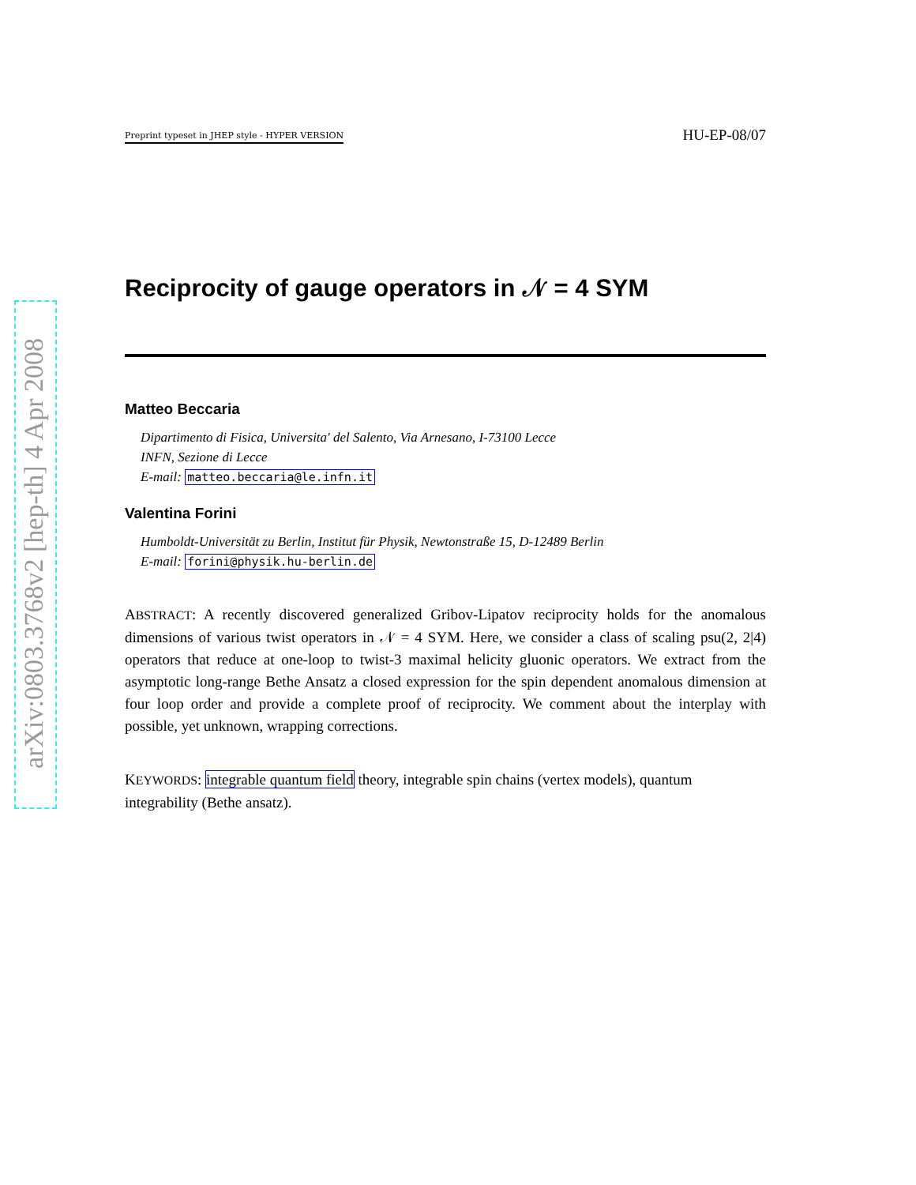arXiv:0803.3768v2 [hep-th] 4 Apr 2008
Preprint typeset in JHEP style - HYPER VERSION HU-EP-08/07
Reciprocity of gauge operators in 𝒩 = 4 SYM
Matteo Beccaria
Dipartimento di Fisica, Universita' del Salento, Via Arnesano, I-73100 Lecce
INFN, Sezione di Lecce
E-mail: matteo.beccaria@le.infn.it
Valentina Forini
Humboldt-Universität zu Berlin, Institut für Physik, Newtonstraße 15, D-12489 Berlin
E-mail: forini@physik.hu-berlin.de
ABSTRACT: A recently discovered generalized Gribov-Lipatov reciprocity holds for the anomalous dimensions of various twist operators in 𝒩 = 4 SYM. Here, we consider a class of scaling psu(2, 2|4) operators that reduce at one-loop to twist-3 maximal helicity gluonic operators. We extract from the asymptotic long-range Bethe Ansatz a closed expression for the spin dependent anomalous dimension at four loop order and provide a complete proof of reciprocity. We comment about the interplay with possible, yet unknown, wrapping corrections.
KEYWORDS: integrable quantum field theory, integrable spin chains (vertex models), quantum integrability (Bethe ansatz).